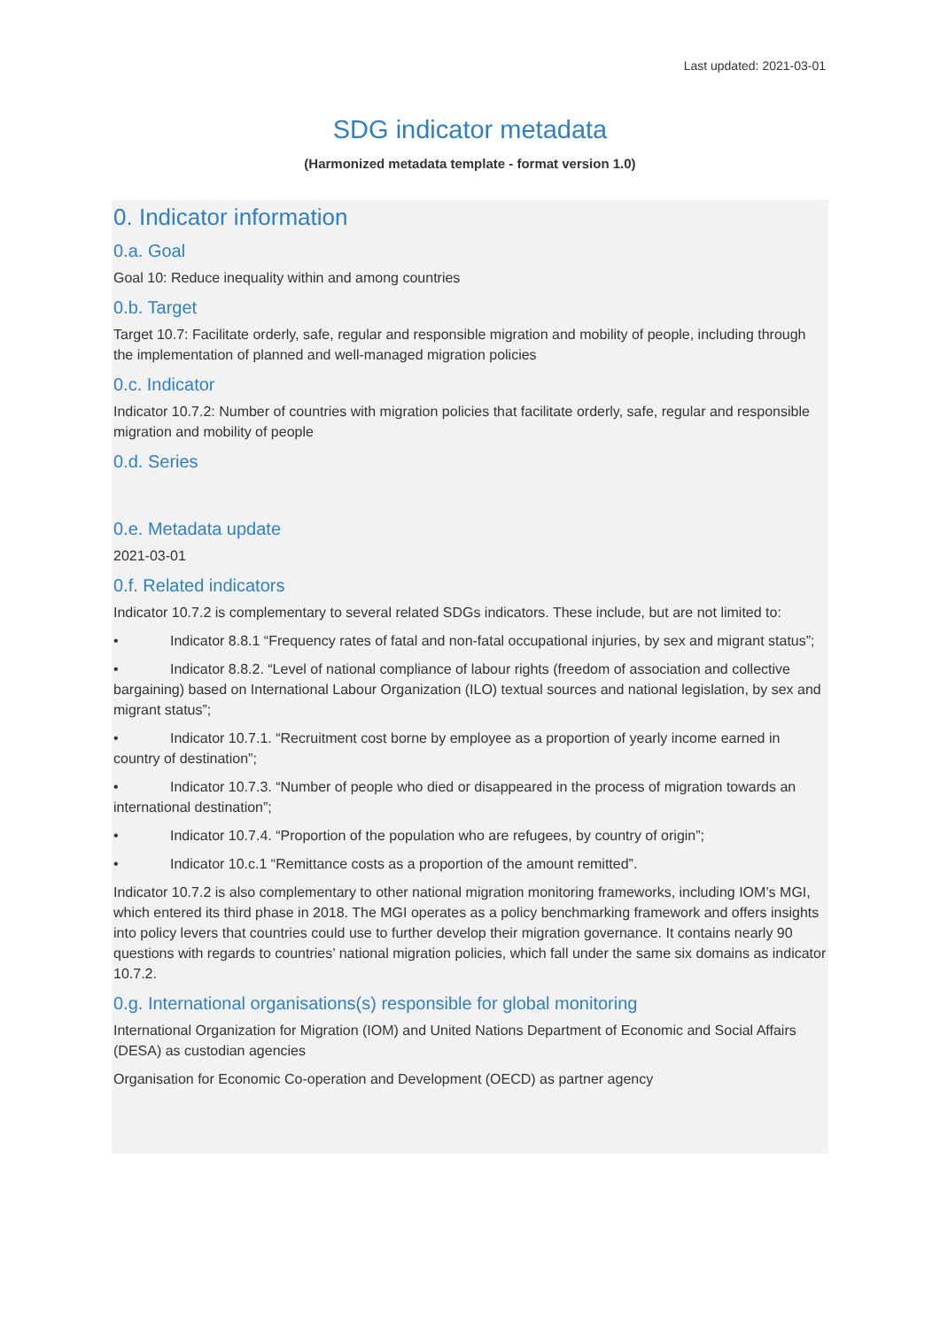Last updated: 2021-03-01
SDG indicator metadata
(Harmonized metadata template - format version 1.0)
0. Indicator information
0.a. Goal
Goal 10: Reduce inequality within and among countries
0.b. Target
Target 10.7: Facilitate orderly, safe, regular and responsible migration and mobility of people, including through the implementation of planned and well-managed migration policies
0.c. Indicator
Indicator 10.7.2: Number of countries with migration policies that facilitate orderly, safe, regular and responsible migration and mobility of people
0.d. Series
0.e. Metadata update
2021-03-01
0.f. Related indicators
Indicator 10.7.2 is complementary to several related SDGs indicators. These include, but are not limited to:
• Indicator 8.8.1 “Frequency rates of fatal and non-fatal occupational injuries, by sex and migrant status”;
• Indicator 8.8.2. “Level of national compliance of labour rights (freedom of association and collective bargaining) based on International Labour Organization (ILO) textual sources and national legislation, by sex and migrant status”;
• Indicator 10.7.1. “Recruitment cost borne by employee as a proportion of yearly income earned in country of destination”;
• Indicator 10.7.3. “Number of people who died or disappeared in the process of migration towards an international destination”;
• Indicator 10.7.4. “Proportion of the population who are refugees, by country of origin”;
• Indicator 10.c.1 “Remittance costs as a proportion of the amount remitted”.
Indicator 10.7.2 is also complementary to other national migration monitoring frameworks, including IOM’s MGI, which entered its third phase in 2018. The MGI operates as a policy benchmarking framework and offers insights into policy levers that countries could use to further develop their migration governance. It contains nearly 90 questions with regards to countries’ national migration policies, which fall under the same six domains as indicator 10.7.2.
0.g. International organisations(s) responsible for global monitoring
International Organization for Migration (IOM) and United Nations Department of Economic and Social Affairs (DESA) as custodian agencies
Organisation for Economic Co-operation and Development (OECD) as partner agency